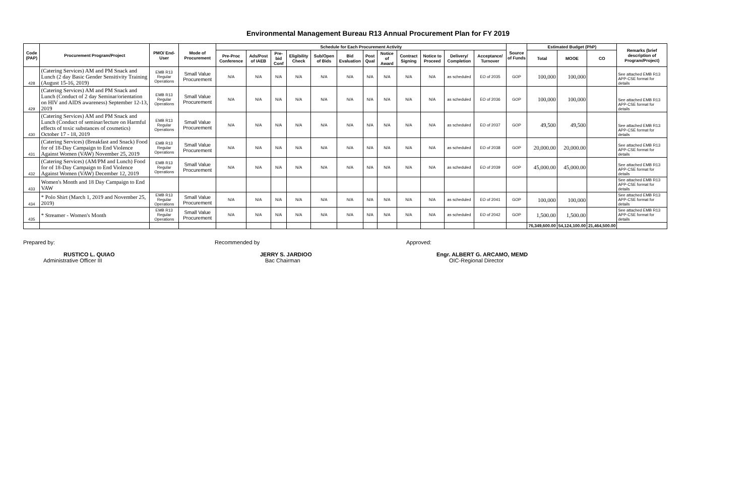Environmental Management Bureau R13 Annual Procurement Plan for FY 2019
| Code (PAP) | Procurement Program/Project | PMO/ End-User | Mode of Procurement | Schedule for Each Procurement Activity | | | | | | | | | | | | Source of Funds | Estimated Budget (PhP) | | | Remarks (brief description of Program/Project) |
| --- | --- | --- | --- | --- | --- | --- | --- | --- | --- | --- | --- | --- | --- | --- | --- | --- | --- | --- | --- | --- |
| | | | | Pre-Proc Conference | Ads/Post of IAEB | Pre-bid Conf | Eligibility Check | Sub/Open of Bids | Bid Evaluation | Post Qual | Notice of Award | Contract Signing | Notice to Proceed | Delivery/ Completion | Acceptance/ Turnover | | Total | MOOE | CO | |
| 428 | (Catering Services) AM and PM Snack and Lunch (2 day Basic Gender Sensitivity Training (August 15-16, 2019) | EMB R13 Regular Operations | Small Value Procurement | N/A | N/A | N/A | N/A | N/A | N/A | N/A | N/A | N/A | N/A | as scheduled | EO of 2035 | GOP | 100,000 | 100,000 | | See attached EMB R13 APP-CSE format for details |
| 429 | (Catering Services) AM and PM Snack and Lunch (Conduct of 2 day Seminar/orientation on HIV and AIDS awareness) September 12-13, 2019 | EMB R13 Regular Operations | Small Value Procurement | N/A | N/A | N/A | N/A | N/A | N/A | N/A | N/A | N/A | N/A | as scheduled | EO of 2036 | GOP | 100,000 | 100,000 | | See attached EMB R13 APP-CSE format for details |
| 430 | (Catering Services) AM and PM Snack and Lunch (Conduct of seminar/lecture on Harmful effects of toxic substances of cosmetics) October 17 - 18, 2019 | EMB R13 Regular Operations | Small Value Procurement | N/A | N/A | N/A | N/A | N/A | N/A | N/A | N/A | N/A | N/A | as scheduled | EO of 2037 | GOP | 49,500 | 49,500 | | See attached EMB R13 APP-CSE format for details |
| 431 | (Catering Services) (Breakfast and Snack) Food for of 18-Day Campaign to End Violence Against Women (VAW) November 25, 2019 | EMB R13 Regular Operations | Small Value Procurement | N/A | N/A | N/A | N/A | N/A | N/A | N/A | N/A | N/A | N/A | as scheduled | EO of 2038 | GOP | 20,000.00 | 20,000.00 | | See attached EMB R13 APP-CSE format for details |
| 432 | (Catering Services) (AM/PM and Lunch) Food for of 18-Day Campaign to End Violence Against Women (VAW) December 12, 2019 | EMB R13 Regular Operations | Small Value Procurement | N/A | N/A | N/A | N/A | N/A | N/A | N/A | N/A | N/A | N/A | as scheduled | EO of 2039 | GOP | 45,000.00 | 45,000.00 | | See attached EMB R13 APP-CSE format for details |
| 433 | Women's Month and 18 Day Campaign to End VAW | | | | | | | | | | | | | | | | | | | See attached EMB R13 APP-CSE format for details |
| 434 | * Polo Shirt (March 1, 2019 and November 25, 2019) | EMB R13 Regular Operations | Small Value Procurement | N/A | N/A | N/A | N/A | N/A | N/A | N/A | N/A | N/A | N/A | as scheduled | EO of 2041 | GOP | 100,000 | 100,000 | | See attached EMB R13 APP-CSE format for details |
| 435 | * Streamer - Women's Month | EMB R13 Regular Operations | Small Value Procurement | N/A | N/A | N/A | N/A | N/A | N/A | N/A | N/A | N/A | N/A | as scheduled | EO of 2042 | GOP | 1,500.00 | 1,500.00 | | See attached EMB R13 APP-CSE format for details |
| | | | | | | | | | | | | | | | | | 76,349,600.00 | 54,124,100.00 | 21,464,500.00 | |
Prepared by:
RUSTICO L. QUIAO
Administrative Officer III
Recommended by
JERRY S. JARDIOO
Bac Chairman
Approved:
Engr. ALBERT G. ARCAMO, MEMD
OIC-Regional Director